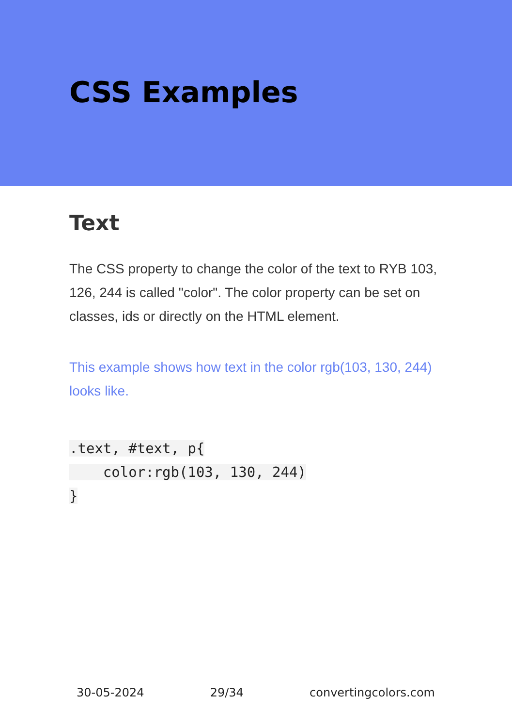CSS Examples
Text
The CSS property to change the color of the text to RYB 103, 126, 244 is called "color". The color property can be set on classes, ids or directly on the HTML element.
This example shows how text in the color rgb(103, 130, 244) looks like.
.text, #text, p{
    color:rgb(103, 130, 244)
}
30-05-2024 29/34 convertingcolors.com